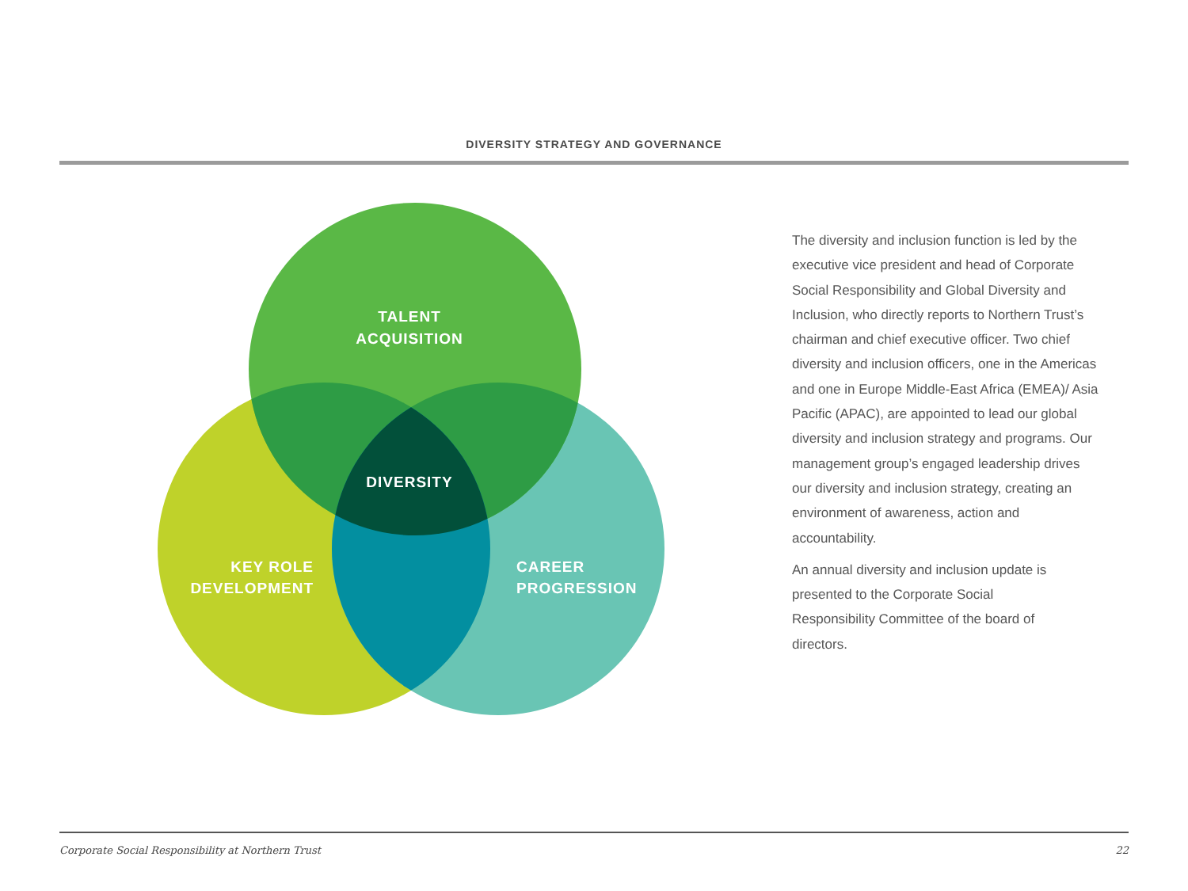DIVERSITY STRATEGY AND GOVERNANCE
TALENT
ACQUISITION
DIVERSITY
KEY ROLE
DEVELOPMENT
CAREER
PROGRESSION
The diversity and inclusion function is led by the executive vice president and head of Corporate Social Responsibility and Global Diversity and Inclusion, who directly reports to Northern Trust’s chairman and chief executive officer. Two chief diversity and inclusion officers, one in the Americas and one in Europe Middle-East Africa (EMEA)/ Asia Pacific (APAC), are appointed to lead our global diversity and inclusion strategy and programs. Our management group’s engaged leadership drives our diversity and inclusion strategy, creating an environment of awareness, action and accountability.
An annual diversity and inclusion update is presented to the Corporate Social Responsibility Committee of the board of directors.
Corporate Social Responsibility at Northern Trust 22